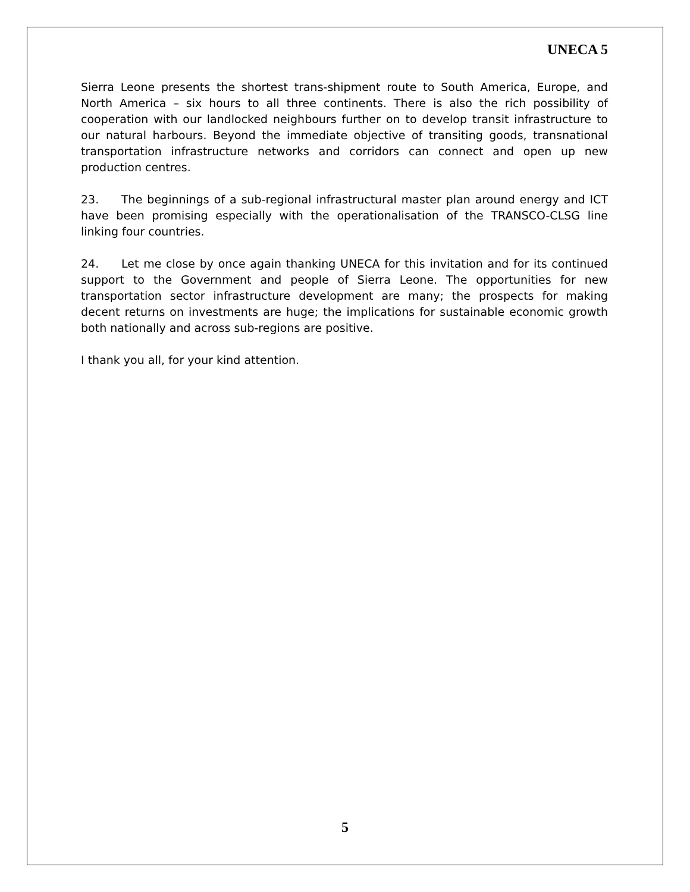UNECA 5
Sierra Leone presents the shortest trans-shipment route to South America, Europe, and North America – six hours to all three continents. There is also the rich possibility of cooperation with our landlocked neighbours further on to develop transit infrastructure to our natural harbours. Beyond the immediate objective of transiting goods, transnational transportation infrastructure networks and corridors can connect and open up new production centres.
23. The beginnings of a sub-regional infrastructural master plan around energy and ICT have been promising especially with the operationalisation of the TRANSCO-CLSG line linking four countries.
24. Let me close by once again thanking UNECA for this invitation and for its continued support to the Government and people of Sierra Leone. The opportunities for new transportation sector infrastructure development are many; the prospects for making decent returns on investments are huge; the implications for sustainable economic growth both nationally and across sub-regions are positive.
I thank you all, for your kind attention.
5